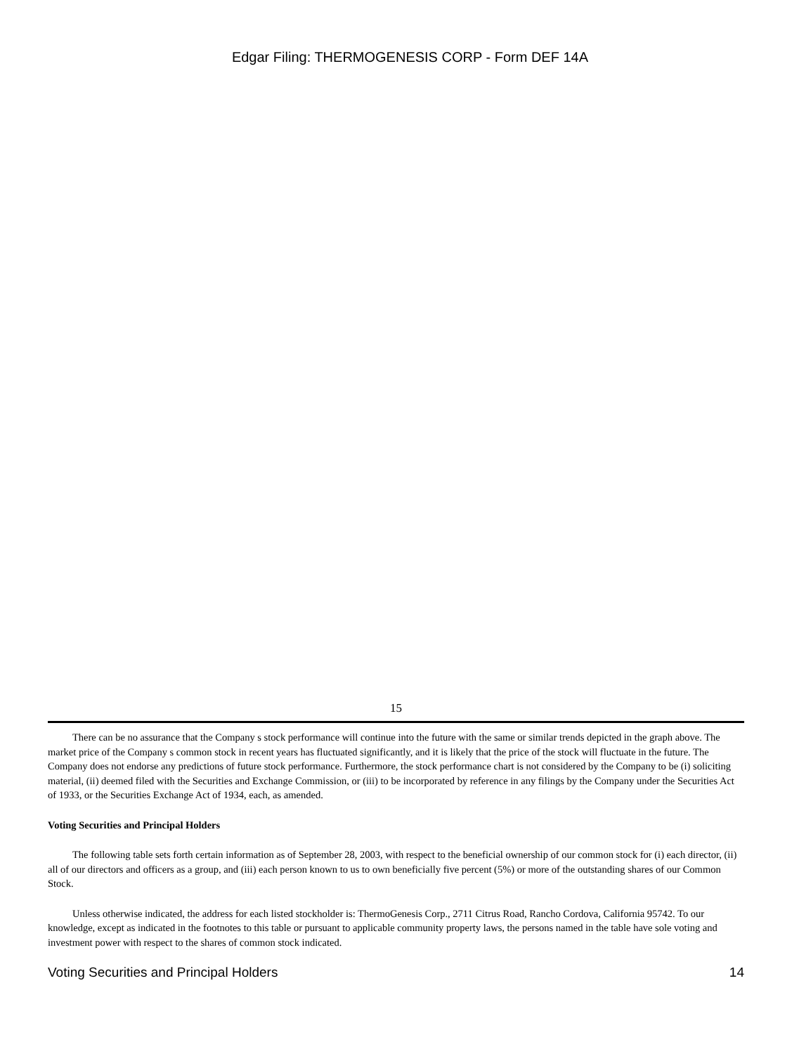Edgar Filing: THERMOGENESIS CORP - Form DEF 14A
15
There can be no assurance that the Company s stock performance will continue into the future with the same or similar trends depicted in the graph above. The market price of the Company s common stock in recent years has fluctuated significantly, and it is likely that the price of the stock will fluctuate in the future. The Company does not endorse any predictions of future stock performance. Furthermore, the stock performance chart is not considered by the Company to be (i) soliciting material, (ii) deemed filed with the Securities and Exchange Commission, or (iii) to be incorporated by reference in any filings by the Company under the Securities Act of 1933, or the Securities Exchange Act of 1934, each, as amended.
Voting Securities and Principal Holders
The following table sets forth certain information as of September 28, 2003, with respect to the beneficial ownership of our common stock for (i) each director, (ii) all of our directors and officers as a group, and (iii) each person known to us to own beneficially five percent (5%) or more of the outstanding shares of our Common Stock.
Unless otherwise indicated, the address for each listed stockholder is: ThermoGenesis Corp., 2711 Citrus Road, Rancho Cordova, California 95742. To our knowledge, except as indicated in the footnotes to this table or pursuant to applicable community property laws, the persons named in the table have sole voting and investment power with respect to the shares of common stock indicated.
Voting Securities and Principal Holders 14